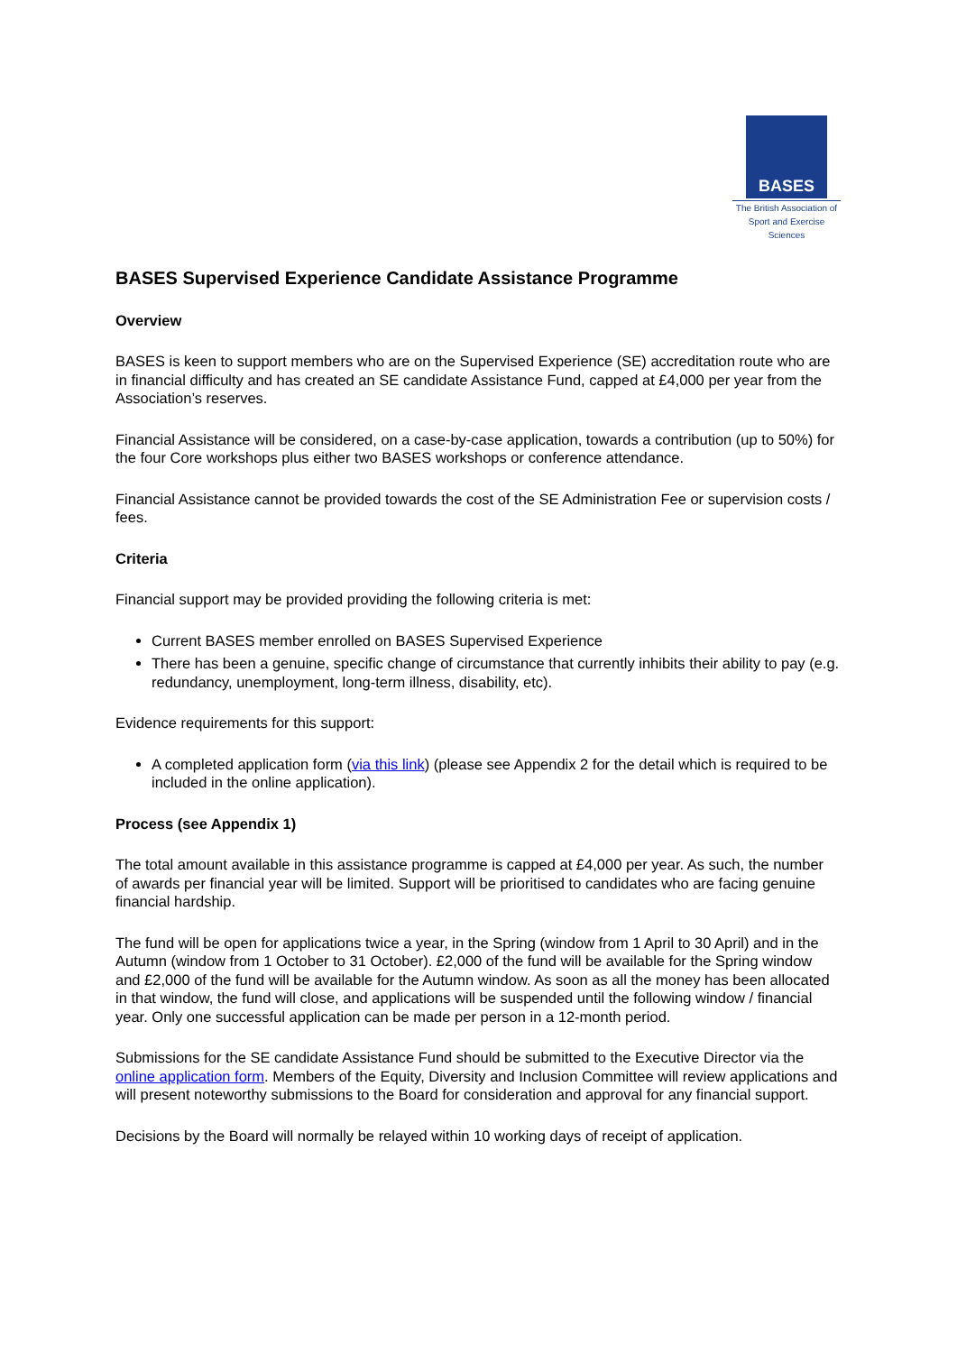BASES
The British Association of
Sport and Exercise Sciences
BASES Supervised Experience Candidate Assistance Programme
Overview
BASES is keen to support members who are on the Supervised Experience (SE) accreditation route who are in financial difficulty and has created an SE candidate Assistance Fund, capped at £4,000 per year from the Association’s reserves.
Financial Assistance will be considered, on a case-by-case application, towards a contribution (up to 50%) for the four Core workshops plus either two BASES workshops or conference attendance.
Financial Assistance cannot be provided towards the cost of the SE Administration Fee or supervision costs / fees.
Criteria
Financial support may be provided providing the following criteria is met:
Current BASES member enrolled on BASES Supervised Experience
There has been a genuine, specific change of circumstance that currently inhibits their ability to pay (e.g. redundancy, unemployment, long-term illness, disability, etc).
Evidence requirements for this support:
A completed application form (via this link) (please see Appendix 2 for the detail which is required to be included in the online application).
Process (see Appendix 1)
The total amount available in this assistance programme is capped at £4,000 per year. As such, the number of awards per financial year will be limited. Support will be prioritised to candidates who are facing genuine financial hardship.
The fund will be open for applications twice a year, in the Spring (window from 1 April to 30 April) and in the Autumn (window from 1 October to 31 October). £2,000 of the fund will be available for the Spring window and £2,000 of the fund will be available for the Autumn window. As soon as all the money has been allocated in that window, the fund will close, and applications will be suspended until the following window / financial year. Only one successful application can be made per person in a 12-month period.
Submissions for the SE candidate Assistance Fund should be submitted to the Executive Director via the online application form. Members of the Equity, Diversity and Inclusion Committee will review applications and will present noteworthy submissions to the Board for consideration and approval for any financial support.
Decisions by the Board will normally be relayed within 10 working days of receipt of application.